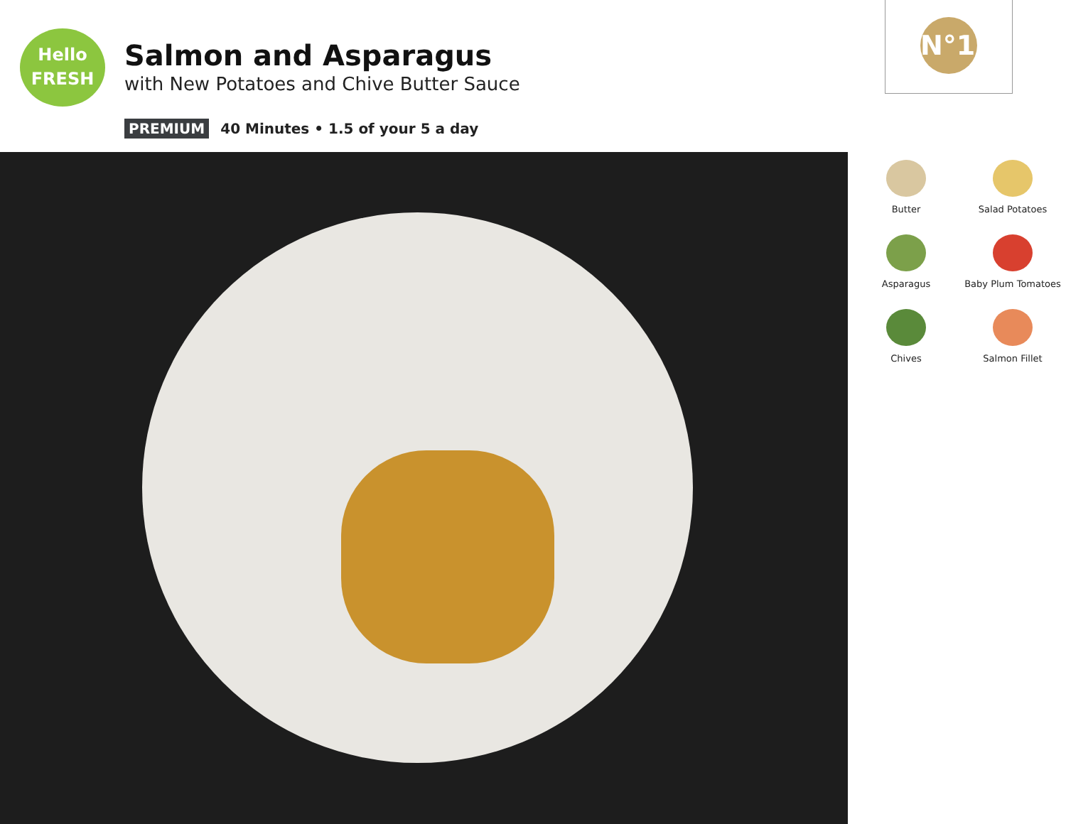Hello
FRESH
Salmon and Asparagus
with New Potatoes and Chive Butter Sauce
PREMIUM 40 Minutes • 1.5 of your 5 a day
N°13
Butter
Salad Potatoes
Asparagus
Baby Plum Tomatoes
Chives
Salmon Fillet